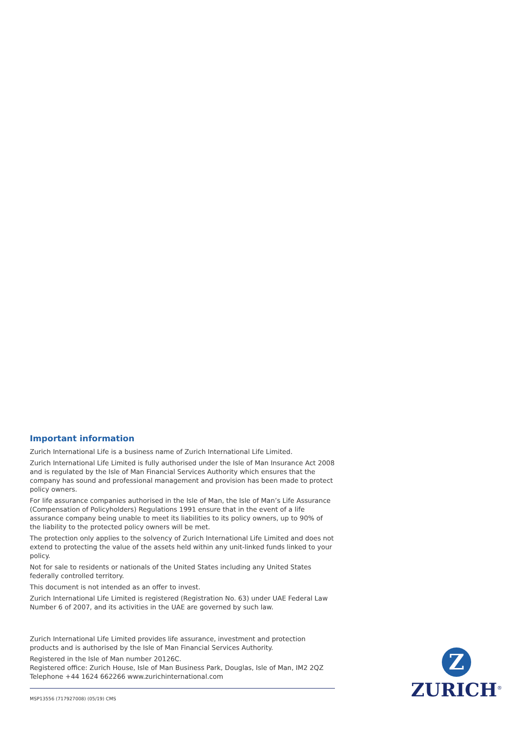Important information
Zurich International Life is a business name of Zurich International Life Limited.
Zurich International Life Limited is fully authorised under the Isle of Man Insurance Act 2008 and is regulated by the Isle of Man Financial Services Authority which ensures that the company has sound and professional management and provision has been made to protect policy owners.
For life assurance companies authorised in the Isle of Man, the Isle of Man’s Life Assurance (Compensation of Policyholders) Regulations 1991 ensure that in the event of a life assurance company being unable to meet its liabilities to its policy owners, up to 90% of the liability to the protected policy owners will be met.
The protection only applies to the solvency of Zurich International Life Limited and does not extend to protecting the value of the assets held within any unit-linked funds linked to your policy.
Not for sale to residents or nationals of the United States including any United States federally controlled territory.
This document is not intended as an offer to invest.
Zurich International Life Limited is registered (Registration No. 63) under UAE Federal Law Number 6 of 2007, and its activities in the UAE are governed by such law.
Zurich International Life Limited provides life assurance, investment and protection products and is authorised by the Isle of Man Financial Services Authority.
Registered in the Isle of Man number 20126C.
Registered office: Zurich House, Isle of Man Business Park, Douglas, Isle of Man, IM2 2QZ
Telephone +44 1624 662266 www.zurichinternational.com
MSP13556 (717927008) (05/19) CMS
Z
ZURICH<sup>®</sup>